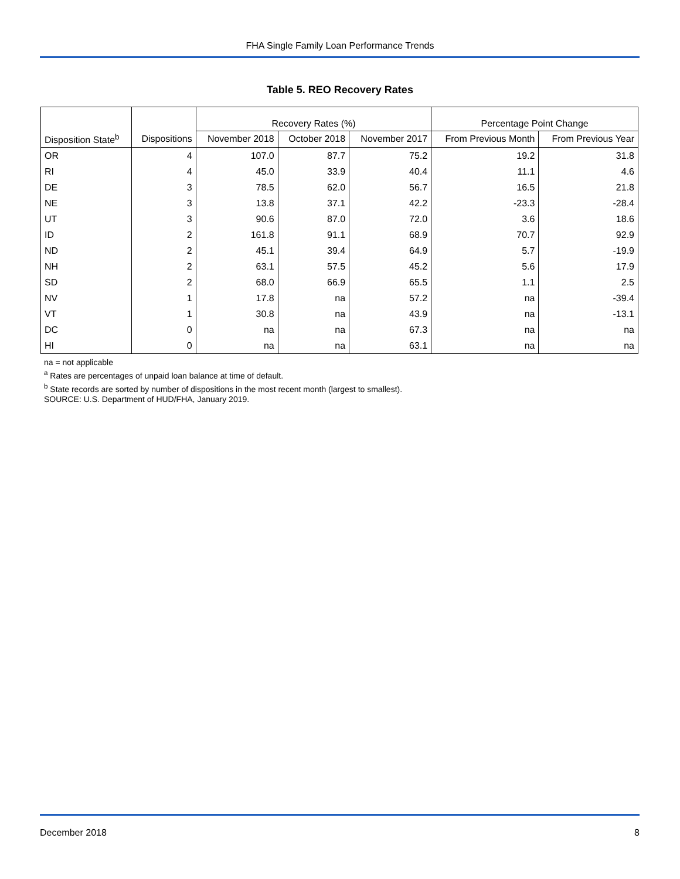FHA Single Family Loan Performance Trends
Table 5. REO Recovery Rates
| | | Recovery Rates (%) | | | Percentage Point Change | |
| --- | --- | --- | --- | --- | --- | --- |
| Disposition State<sup>b</sup> | Dispositions | November 2018 | October 2018 | November 2017 | From Previous Month | From Previous Year |
| OR | 4 | 107.0 | 87.7 | 75.2 | 19.2 | 31.8 |
| RI | 4 | 45.0 | 33.9 | 40.4 | 11.1 | 4.6 |
| DE | 3 | 78.5 | 62.0 | 56.7 | 16.5 | 21.8 |
| NE | 3 | 13.8 | 37.1 | 42.2 | -23.3 | -28.4 |
| UT | 3 | 90.6 | 87.0 | 72.0 | 3.6 | 18.6 |
| ID | 2 | 161.8 | 91.1 | 68.9 | 70.7 | 92.9 |
| ND | 2 | 45.1 | 39.4 | 64.9 | 5.7 | -19.9 |
| NH | 2 | 63.1 | 57.5 | 45.2 | 5.6 | 17.9 |
| SD | 2 | 68.0 | 66.9 | 65.5 | 1.1 | 2.5 |
| NV | 1 | 17.8 | na | 57.2 | na | -39.4 |
| VT | 1 | 30.8 | na | 43.9 | na | -13.1 |
| DC | 0 | na | na | 67.3 | na | na |
| HI | 0 | na | na | 63.1 | na | na |
na = not applicable
<sup>a</sup> Rates are percentages of unpaid loan balance at time of default.
<sup>b</sup> State records are sorted by number of dispositions in the most recent month (largest to smallest).
SOURCE: U.S. Department of HUD/FHA, January 2019.
December 2018 8